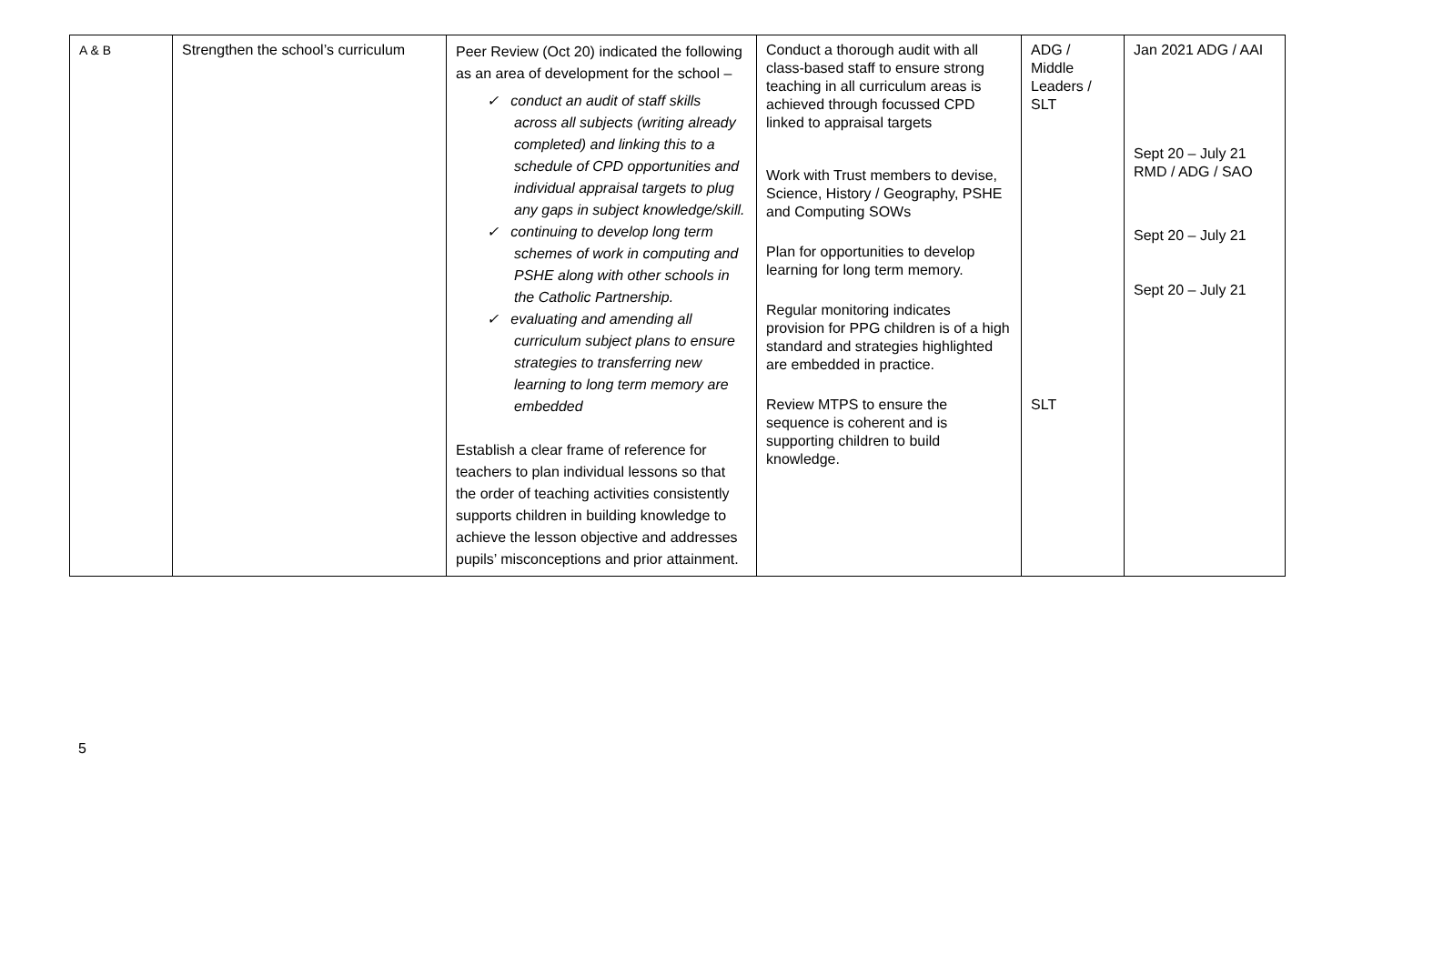| A & B | Strengthen the school’s curriculum | Peer Review (Oct 20) indicated the following as an area of development for the school – ✓ conduct an audit of staff skills across all subjects (writing already completed) and linking this to a schedule of CPD opportunities and individual appraisal targets to plug any gaps in subject knowledge/skill. ✓ continuing to develop long term schemes of work in computing and PSHE along with other schools in the Catholic Partnership. ✓ evaluating and amending all curriculum subject plans to ensure strategies to transferring new learning to long term memory are embedded Establish a clear frame of reference for teachers to plan individual lessons so that the order of teaching activities consistently supports children in building knowledge to achieve the lesson objective and addresses pupils’ misconceptions and prior attainment. | Conduct a thorough audit with all class-based staff to ensure strong teaching in all curriculum areas is achieved through focussed CPD linked to appraisal targets Work with Trust members to devise, Science, History / Geography, PSHE and Computing SOWs Plan for opportunities to develop learning for long term memory. Regular monitoring indicates provision for PPG children is of a high standard and strategies highlighted are embedded in practice. Review MTPS to ensure the sequence is coherent and is supporting children to build knowledge. | ADG / Middle Leaders / SLT SLT | Jan 2021 ADG / AAI Sept 20 – July 21 RMD / ADG / SAO Sept 20 – July 21 Sept 20 – July 21 |
5